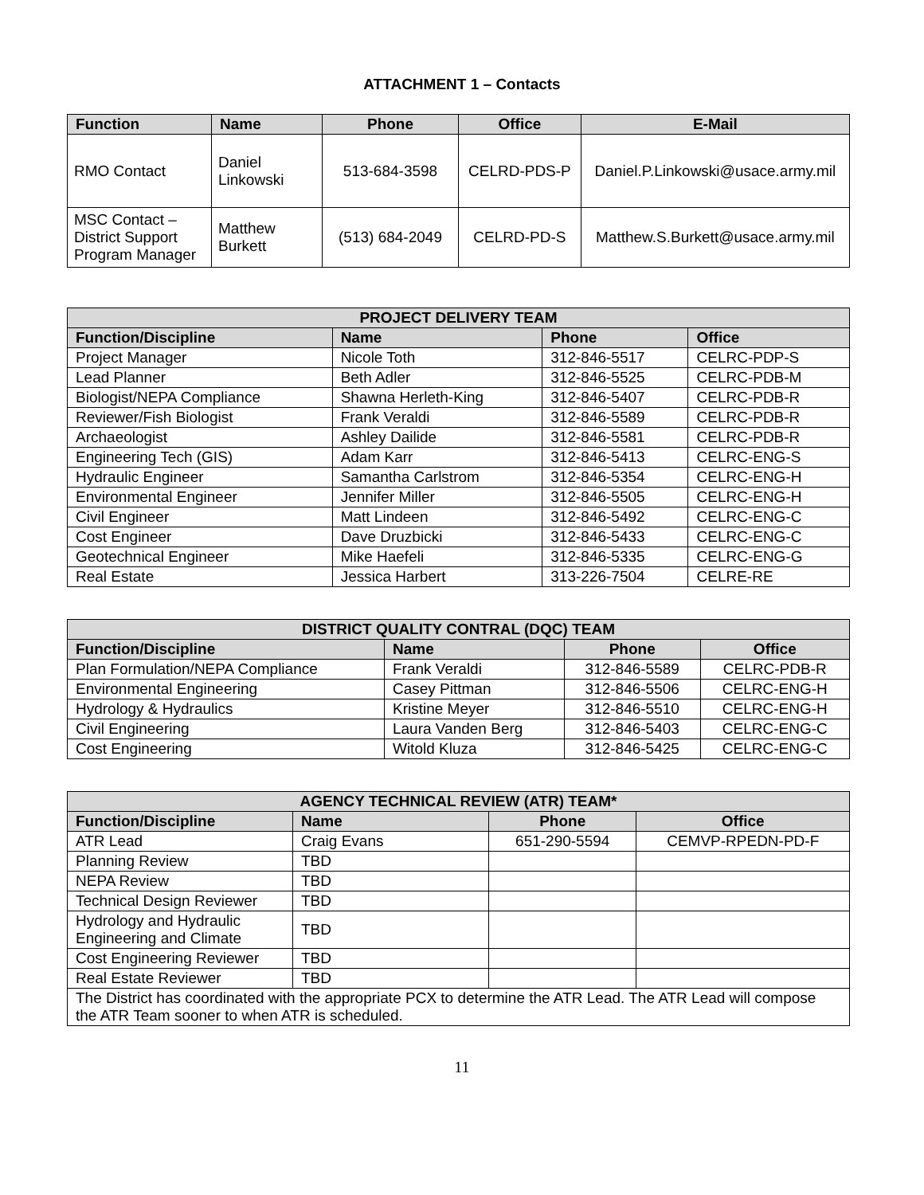ATTACHMENT 1 – Contacts
| Function | Name | Phone | Office | E-Mail |
| --- | --- | --- | --- | --- |
| RMO Contact | Daniel Linkowski | 513-684-3598 | CELRD-PDS-P | Daniel.P.Linkowski@usace.army.mil |
| MSC Contact – District Support Program Manager | Matthew Burkett | (513) 684-2049 | CELRD-PD-S | Matthew.S.Burkett@usace.army.mil |
| PROJECT DELIVERY TEAM | | | |
| --- | --- | --- | --- |
| Function/Discipline | Name | Phone | Office |
| Project Manager | Nicole Toth | 312-846-5517 | CELRC-PDP-S |
| Lead Planner | Beth Adler | 312-846-5525 | CELRC-PDB-M |
| Biologist/NEPA Compliance | Shawna Herleth-King | 312-846-5407 | CELRC-PDB-R |
| Reviewer/Fish Biologist | Frank Veraldi | 312-846-5589 | CELRC-PDB-R |
| Archaeologist | Ashley Dailide | 312-846-5581 | CELRC-PDB-R |
| Engineering Tech (GIS) | Adam Karr | 312-846-5413 | CELRC-ENG-S |
| Hydraulic Engineer | Samantha Carlstrom | 312-846-5354 | CELRC-ENG-H |
| Environmental Engineer | Jennifer Miller | 312-846-5505 | CELRC-ENG-H |
| Civil Engineer | Matt Lindeen | 312-846-5492 | CELRC-ENG-C |
| Cost Engineer | Dave Druzbicki | 312-846-5433 | CELRC-ENG-C |
| Geotechnical Engineer | Mike Haefeli | 312-846-5335 | CELRC-ENG-G |
| Real Estate | Jessica Harbert | 313-226-7504 | CELRE-RE |
| DISTRICT QUALITY CONTRAL (DQC) TEAM | | | |
| --- | --- | --- | --- |
| Function/Discipline | Name | Phone | Office |
| Plan Formulation/NEPA Compliance | Frank Veraldi | 312-846-5589 | CELRC-PDB-R |
| Environmental Engineering | Casey Pittman | 312-846-5506 | CELRC-ENG-H |
| Hydrology & Hydraulics | Kristine Meyer | 312-846-5510 | CELRC-ENG-H |
| Civil Engineering | Laura Vanden Berg | 312-846-5403 | CELRC-ENG-C |
| Cost Engineering | Witold Kluza | 312-846-5425 | CELRC-ENG-C |
| AGENCY TECHNICAL REVIEW (ATR) TEAM* | | | |
| --- | --- | --- | --- |
| Function/Discipline | Name | Phone | Office |
| ATR Lead | Craig Evans | 651-290-5594 | CEMVP-RPEDN-PD-F |
| Planning Review | TBD | | |
| NEPA Review | TBD | | |
| Technical Design Reviewer | TBD | | |
| Hydrology and Hydraulic Engineering and Climate | TBD | | |
| Cost Engineering Reviewer | TBD | | |
| Real Estate Reviewer | TBD | | |
| The District has coordinated with the appropriate PCX to determine the ATR Lead. The ATR Lead will compose the ATR Team sooner to when ATR is scheduled. | | | |
11